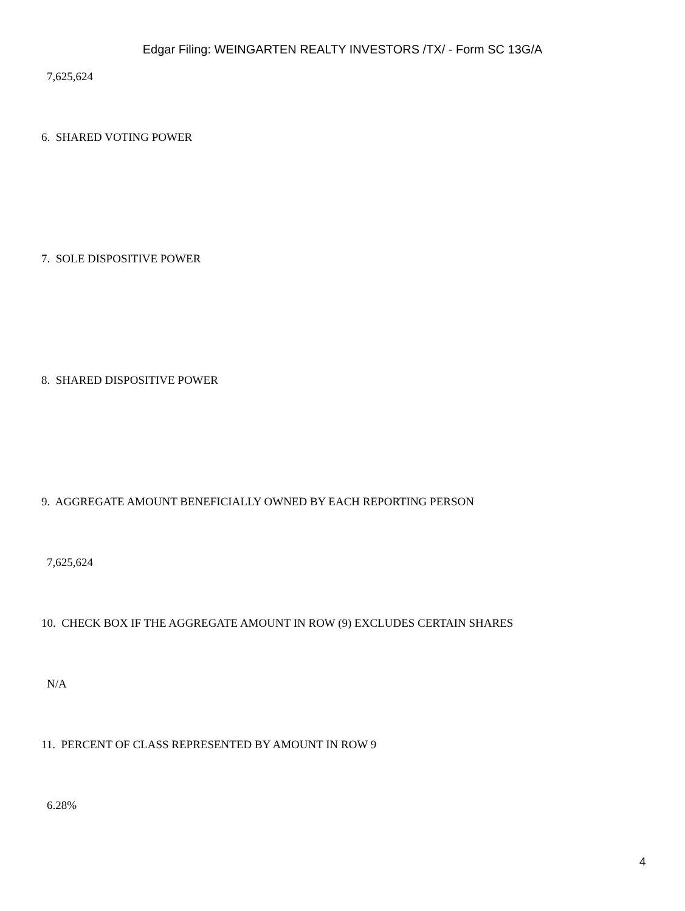Edgar Filing: WEINGARTEN REALTY INVESTORS /TX/ - Form SC 13G/A
7,625,624
6. SHARED VOTING POWER
7. SOLE DISPOSITIVE POWER
8. SHARED DISPOSITIVE POWER
9. AGGREGATE AMOUNT BENEFICIALLY OWNED BY EACH REPORTING PERSON
7,625,624
10. CHECK BOX IF THE AGGREGATE AMOUNT IN ROW (9) EXCLUDES CERTAIN SHARES
N/A
11. PERCENT OF CLASS REPRESENTED BY AMOUNT IN ROW 9
6.28%
4